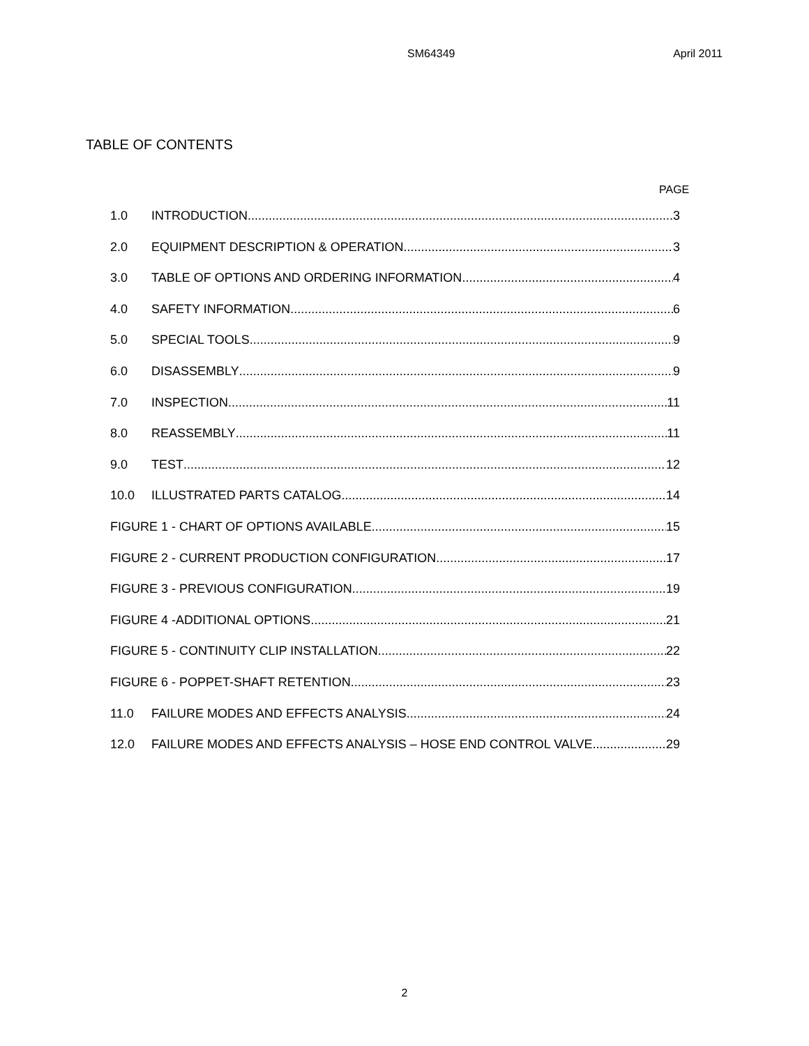SM64349 April 2011
TABLE OF CONTENTS
PAGE
1.0 INTRODUCTION 3
2.0 EQUIPMENT DESCRIPTION & OPERATION 3
3.0 TABLE OF OPTIONS AND ORDERING INFORMATION 4
4.0 SAFETY INFORMATION 6
5.0 SPECIAL TOOLS 9
6.0 DISASSEMBLY 9
7.0 INSPECTION 11
8.0 REASSEMBLY 11
9.0 TEST 12
10.0 ILLUSTRATED PARTS CATALOG 14
FIGURE 1 - CHART OF OPTIONS AVAILABLE 15
FIGURE 2 - CURRENT PRODUCTION CONFIGURATION 17
FIGURE 3 - PREVIOUS CONFIGURATION 19
FIGURE 4 -ADDITIONAL OPTIONS 21
FIGURE 5 - CONTINUITY CLIP INSTALLATION 22
FIGURE 6 - POPPET-SHAFT RETENTION 23
11.0 FAILURE MODES AND EFFECTS ANALYSIS 24
12.0 FAILURE MODES AND EFFECTS ANALYSIS – HOSE END CONTROL VALVE 29
2